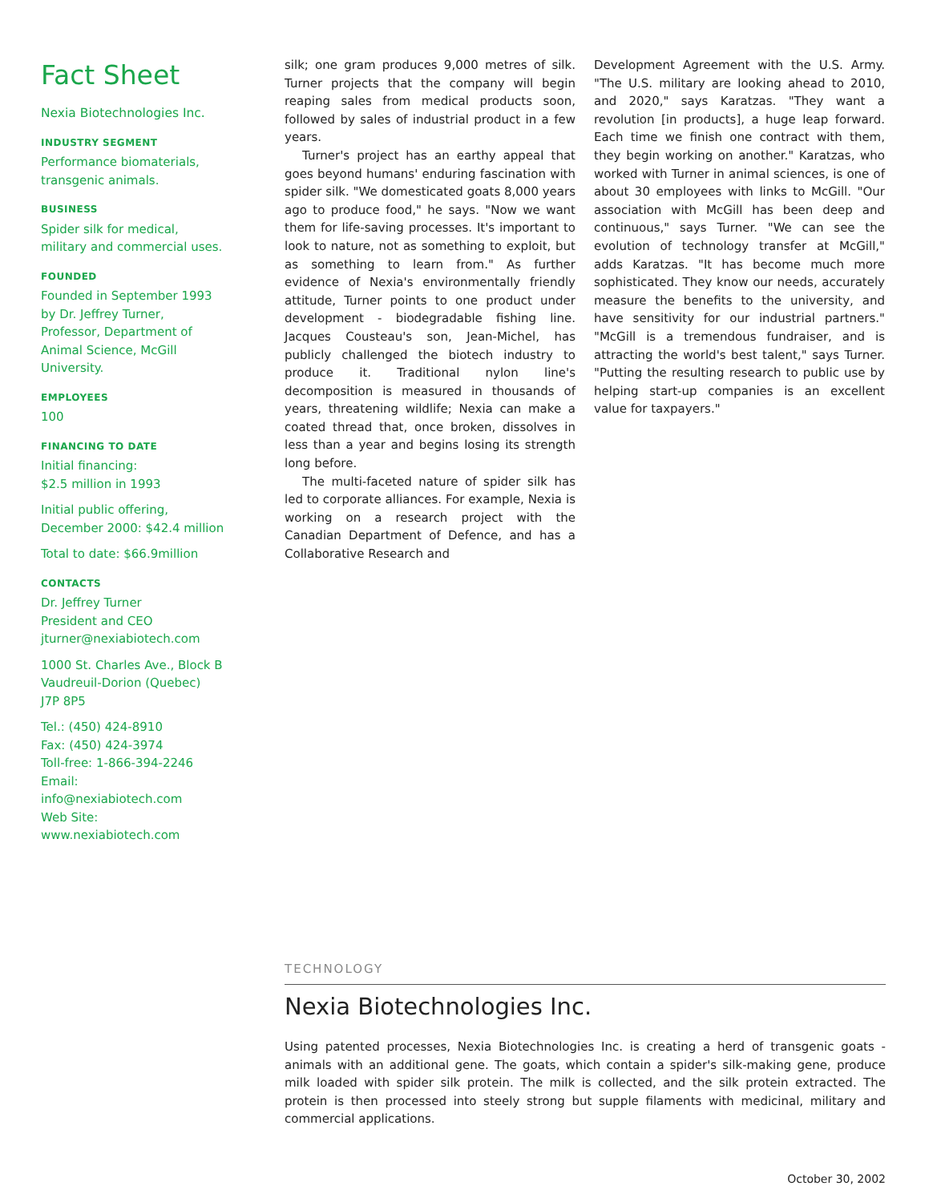Fact Sheet
Nexia Biotechnologies Inc.
INDUSTRY SEGMENT
Performance biomaterials, transgenic animals.
BUSINESS
Spider silk for medical, military and commercial uses.
FOUNDED
Founded in September 1993 by Dr. Jeffrey Turner, Professor, Department of Animal Science, McGill University.
EMPLOYEES
100
FINANCING TO DATE
Initial financing:
$2.5 million in 1993
Initial public offering,
December 2000: $42.4 million
Total to date: $66.9million
CONTACTS
Dr. Jeffrey Turner
President and CEO
jturner@nexiabiotech.com
1000 St. Charles Ave., Block B
Vaudreuil-Dorion (Quebec)
J7P 8P5
Tel.: (450) 424-8910
Fax: (450) 424-3974
Toll-free: 1-866-394-2246
Email:
info@nexiabiotech.com
Web Site:
www.nexiabiotech.com
silk; one gram produces 9,000 metres of silk. Turner projects that the company will begin reaping sales from medical products soon, followed by sales of industrial product in a few years.
Turner's project has an earthy appeal that goes beyond humans' enduring fascination with spider silk. "We domesticated goats 8,000 years ago to produce food," he says. "Now we want them for life-saving processes. It's important to look to nature, not as something to exploit, but as something to learn from." As further evidence of Nexia's environmentally friendly attitude, Turner points to one product under development - biodegradable fishing line. Jacques Cousteau's son, Jean-Michel, has publicly challenged the biotech industry to produce it. Traditional nylon line's decomposition is measured in thousands of years, threatening wildlife; Nexia can make a coated thread that, once broken, dissolves in less than a year and begins losing its strength long before.
The multi-faceted nature of spider silk has led to corporate alliances. For example, Nexia is working on a research project with the Canadian Department of Defence, and has a Collaborative Research and
Development Agreement with the U.S. Army. "The U.S. military are looking ahead to 2010, and 2020," says Karatzas. "They want a revolution [in products], a huge leap forward. Each time we finish one contract with them, they begin working on another." Karatzas, who worked with Turner in animal sciences, is one of about 30 employees with links to McGill. "Our association with McGill has been deep and continuous," says Turner. "We can see the evolution of technology transfer at McGill," adds Karatzas. "It has become much more sophisticated. They know our needs, accurately measure the benefits to the university, and have sensitivity for our industrial partners." "McGill is a tremendous fundraiser, and is attracting the world's best talent," says Turner. "Putting the resulting research to public use by helping start-up companies is an excellent value for taxpayers."
TECHNOLOGY
Nexia Biotechnologies Inc.
Using patented processes, Nexia Biotechnologies Inc. is creating a herd of transgenic goats - animals with an additional gene. The goats, which contain a spider's silk-making gene, produce milk loaded with spider silk protein. The milk is collected, and the silk protein extracted. The protein is then processed into steely strong but supple filaments with medicinal, military and commercial applications.
October 30, 2002